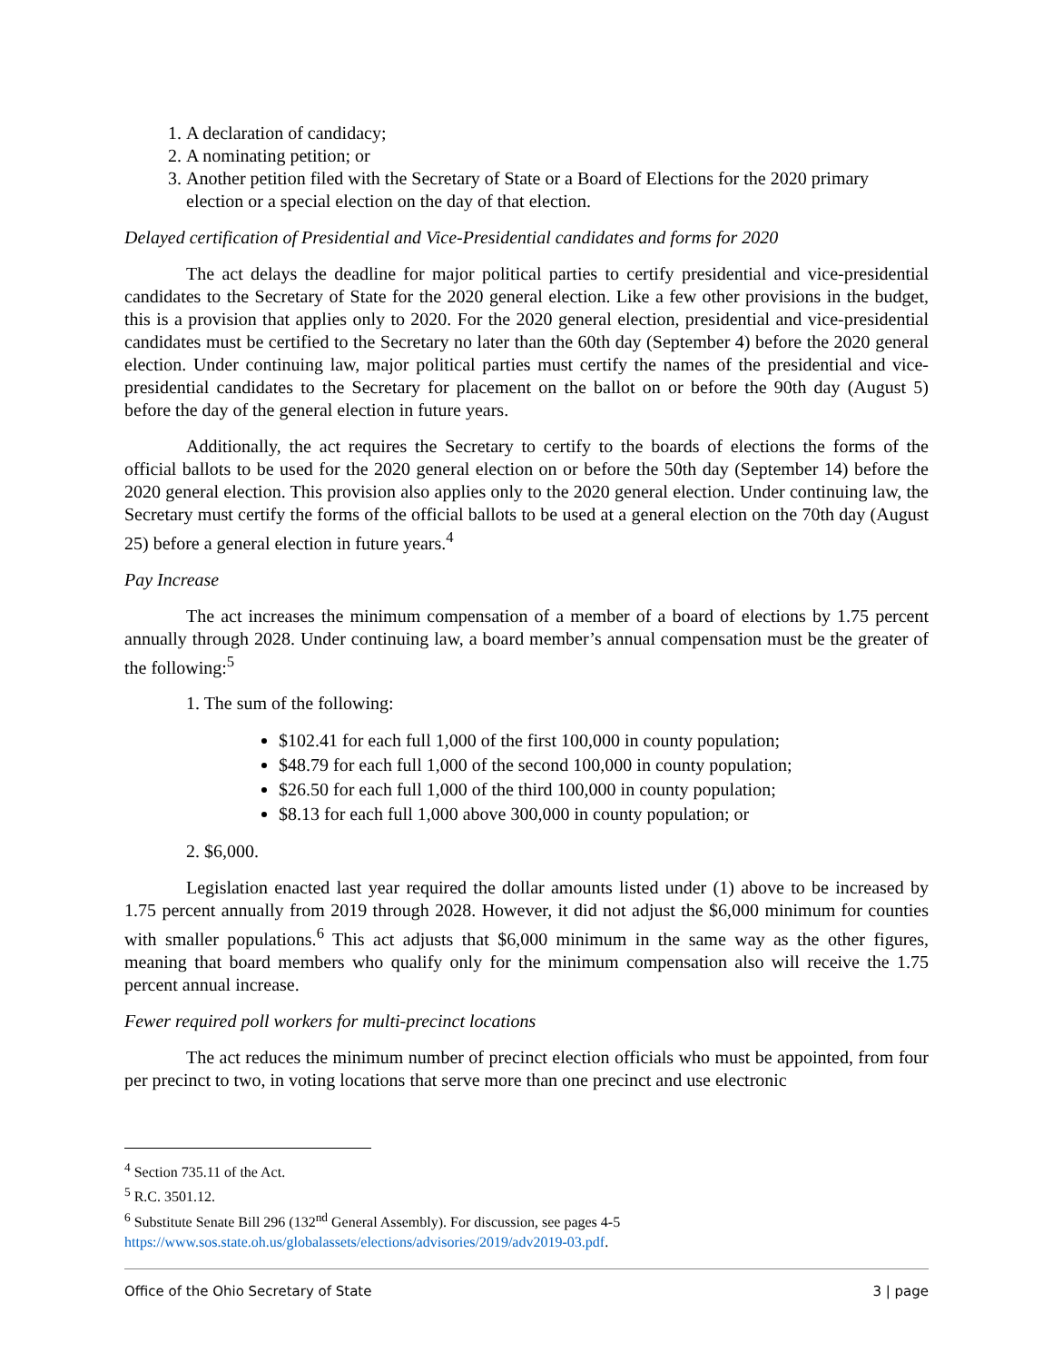1. A declaration of candidacy;
2. A nominating petition; or
3. Another petition filed with the Secretary of State or a Board of Elections for the 2020 primary election or a special election on the day of that election.
Delayed certification of Presidential and Vice-Presidential candidates and forms for 2020
The act delays the deadline for major political parties to certify presidential and vice-presidential candidates to the Secretary of State for the 2020 general election. Like a few other provisions in the budget, this is a provision that applies only to 2020. For the 2020 general election, presidential and vice-presidential candidates must be certified to the Secretary no later than the 60th day (September 4) before the 2020 general election. Under continuing law, major political parties must certify the names of the presidential and vice-presidential candidates to the Secretary for placement on the ballot on or before the 90th day (August 5) before the day of the general election in future years.
Additionally, the act requires the Secretary to certify to the boards of elections the forms of the official ballots to be used for the 2020 general election on or before the 50th day (September 14) before the 2020 general election. This provision also applies only to the 2020 general election. Under continuing law, the Secretary must certify the forms of the official ballots to be used at a general election on the 70th day (August 25) before a general election in future years.<sup>4</sup>
Pay Increase
The act increases the minimum compensation of a member of a board of elections by 1.75 percent annually through 2028. Under continuing law, a board member’s annual compensation must be the greater of the following:<sup>5</sup>
1. The sum of the following:
$102.41 for each full 1,000 of the first 100,000 in county population;
$48.79 for each full 1,000 of the second 100,000 in county population;
$26.50 for each full 1,000 of the third 100,000 in county population;
$8.13 for each full 1,000 above 300,000 in county population; or
2. $6,000.
Legislation enacted last year required the dollar amounts listed under (1) above to be increased by 1.75 percent annually from 2019 through 2028. However, it did not adjust the $6,000 minimum for counties with smaller populations.<sup>6</sup> This act adjusts that $6,000 minimum in the same way as the other figures, meaning that board members who qualify only for the minimum compensation also will receive the 1.75 percent annual increase.
Fewer required poll workers for multi-precinct locations
The act reduces the minimum number of precinct election officials who must be appointed, from four per precinct to two, in voting locations that serve more than one precinct and use electronic
<sup>4</sup> Section 735.11 of the Act.
<sup>5</sup> R.C. 3501.12.
<sup>6</sup> Substitute Senate Bill 296 (132<sup>nd</sup> General Assembly). For discussion, see pages 4-5 https://www.sos.state.oh.us/globalassets/elections/advisories/2019/adv2019-03.pdf.
Office of the Ohio Secretary of State 3 | page